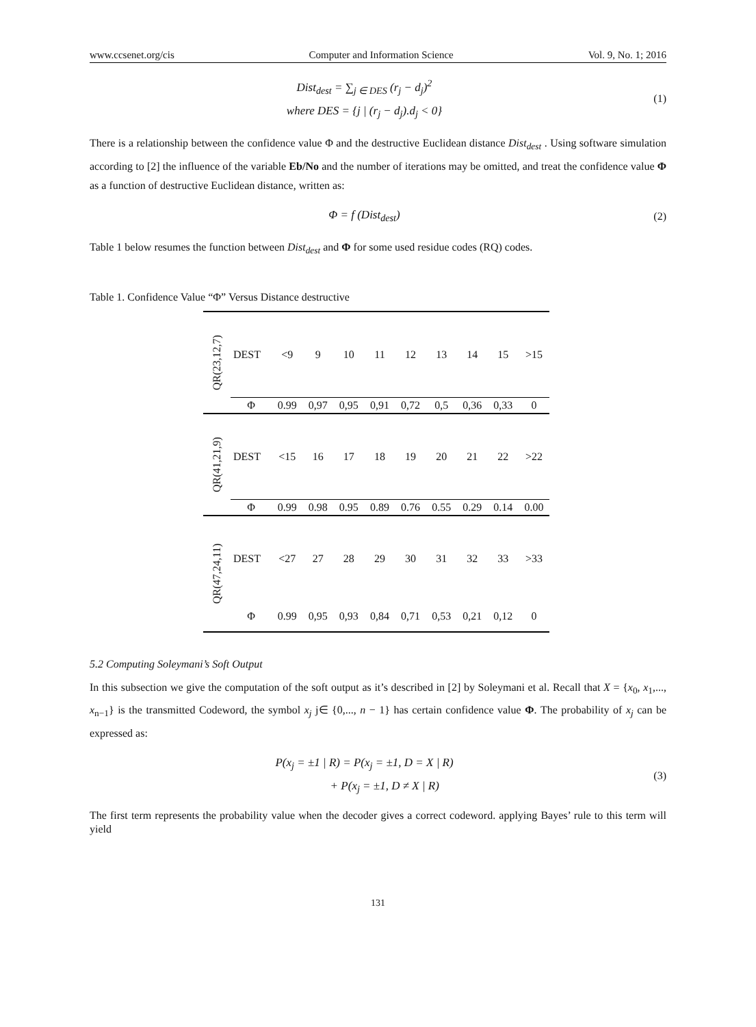www.ccsenet.org/cis Computer and Information Science Vol. 9, No. 1; 2016
Dist<sub>dest</sub> = ∑<sub>j ∈ DES</sub> (r<sub>j</sub> − d<sub>j</sub>)<sup>2</sup>
where DES = {j | (r<sub>j</sub> − d<sub>j</sub>).d<sub>j</sub> < 0}
(1)
There is a relationship between the confidence value Φ and the destructive Euclidean distance Dist<sub>dest</sub> . Using software simulation according to [2] the influence of the variable Eb/No and the number of iterations may be omitted, and treat the confidence value Φ as a function of destructive Euclidean distance, written as:
Φ = f (Dist<sub>dest</sub>)
(2)
Table 1 below resumes the function between Dist<sub>dest</sub> and Φ for some used residue codes (RQ) codes.
Table 1. Confidence Value “Φ” Versus Distance destructive
| QR(23,12,7) | DEST | <9 | 9 | 10 | 11 | 12 | 13 | 14 | 15 | >15 |
| | Φ | 0.99 | 0,97 | 0,95 | 0,91 | 0,72 | 0,5 | 0,36 | 0,33 | 0 |
| QR(41,21,9) | DEST | <15 | 16 | 17 | 18 | 19 | 20 | 21 | 22 | >22 |
| | Φ | 0.99 | 0.98 | 0.95 | 0.89 | 0.76 | 0.55 | 0.29 | 0.14 | 0.00 |
| QR(47,24,11) | DEST | <27 | 27 | 28 | 29 | 30 | 31 | 32 | 33 | >33 |
| | Φ | 0.99 | 0,95 | 0,93 | 0,84 | 0,71 | 0,53 | 0,21 | 0,12 | 0 |
5.2 Computing Soleymani’s Soft Output
In this subsection we give the computation of the soft output as it’s described in [2] by Soleymani et al. Recall that X = {x<sub>0</sub>, x<sub>1</sub>,..., x<sub>n−1</sub>} is the transmitted Codeword, the symbol x<sub>j</sub> j∈ {0,..., n − 1} has certain confidence value Φ. The probability of x<sub>j</sub> can be expressed as:
P(x<sub>j</sub> = ±1 | R) = P(x<sub>j</sub> = ±1, D = X | R)
+ P(x<sub>j</sub> = ±1, D ≠ X | R)
(3)
The first term represents the probability value when the decoder gives a correct codeword. applying Bayes’ rule to this term will yield
131